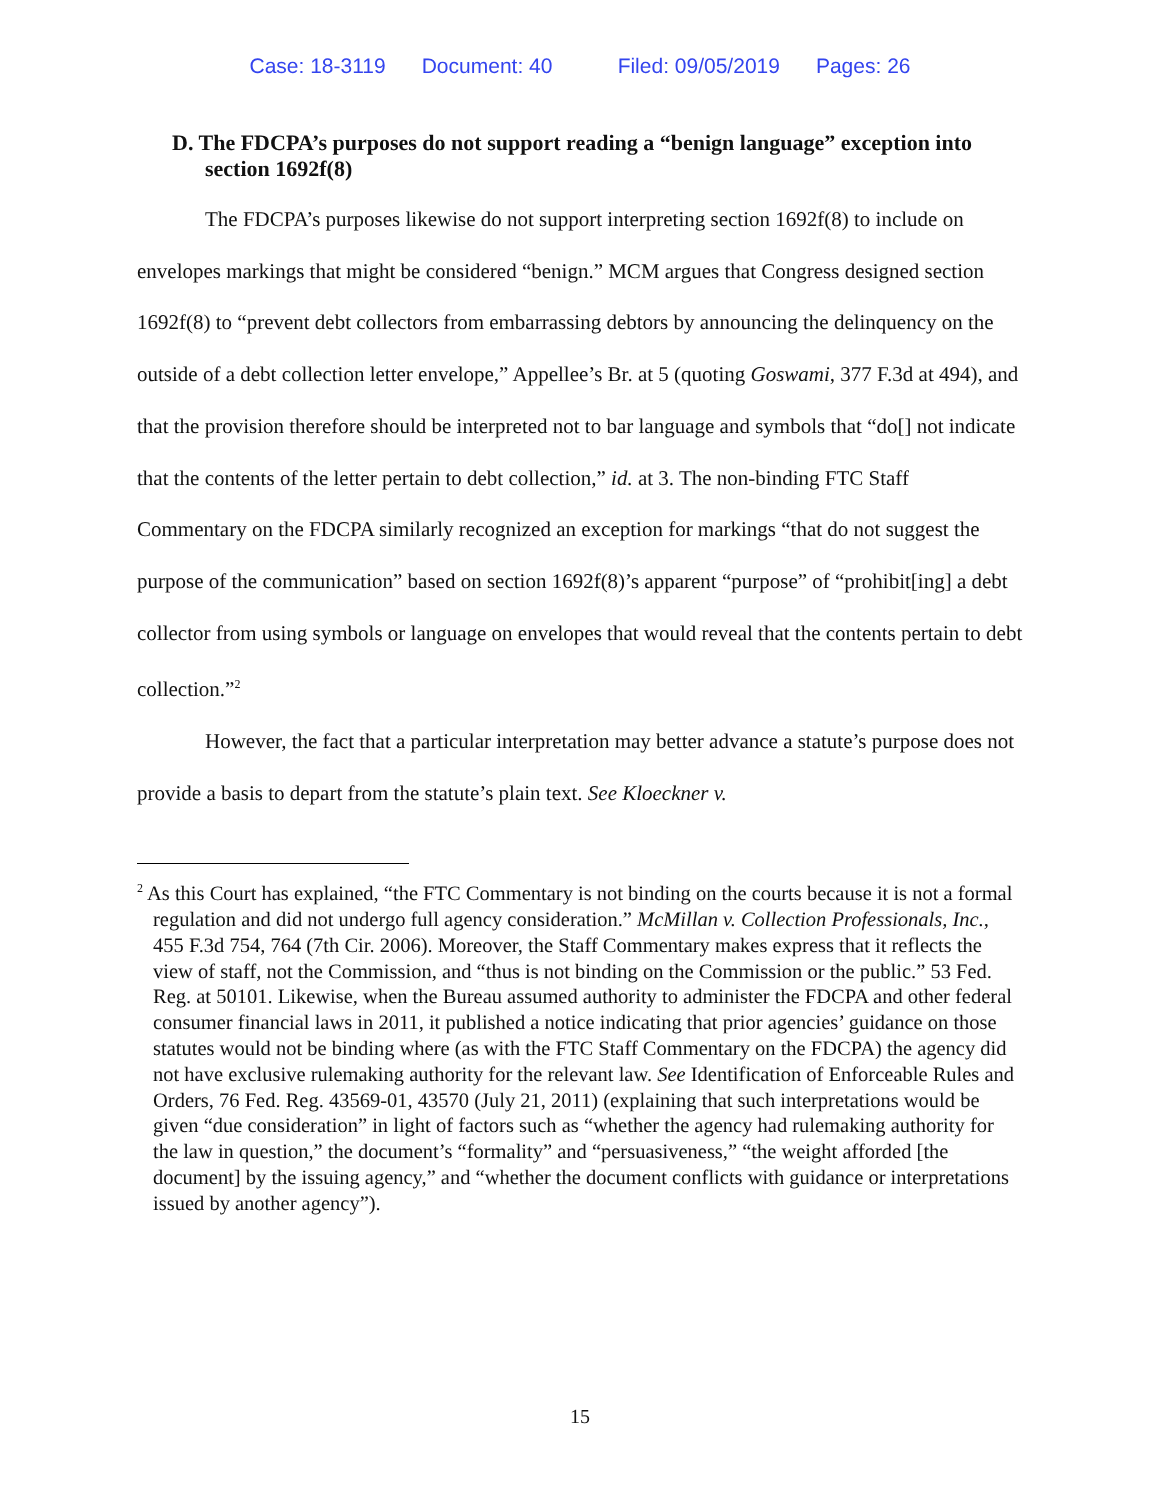Case: 18-3119 Document: 40 Filed: 09/05/2019 Pages: 26
D. The FDCPA’s purposes do not support reading a “benign language” exception into section 1692f(8)
The FDCPA’s purposes likewise do not support interpreting section 1692f(8) to include on envelopes markings that might be considered “benign.” MCM argues that Congress designed section 1692f(8) to “prevent debt collectors from embarrassing debtors by announcing the delinquency on the outside of a debt collection letter envelope,” Appellee’s Br. at 5 (quoting Goswami, 377 F.3d at 494), and that the provision therefore should be interpreted not to bar language and symbols that “do[] not indicate that the contents of the letter pertain to debt collection,” id. at 3. The non-binding FTC Staff Commentary on the FDCPA similarly recognized an exception for markings “that do not suggest the purpose of the communication” based on section 1692f(8)’s apparent “purpose” of “prohibit[ing] a debt collector from using symbols or language on envelopes that would reveal that the contents pertain to debt collection.”<sup>2</sup>
However, the fact that a particular interpretation may better advance a statute’s purpose does not provide a basis to depart from the statute’s plain text. See Kloeckner v.
<sup>2</sup> As this Court has explained, “the FTC Commentary is not binding on the courts because it is not a formal regulation and did not undergo full agency consideration.” McMillan v. Collection Professionals, Inc., 455 F.3d 754, 764 (7th Cir. 2006). Moreover, the Staff Commentary makes express that it reflects the view of staff, not the Commission, and “thus is not binding on the Commission or the public.” 53 Fed. Reg. at 50101. Likewise, when the Bureau assumed authority to administer the FDCPA and other federal consumer financial laws in 2011, it published a notice indicating that prior agencies’ guidance on those statutes would not be binding where (as with the FTC Staff Commentary on the FDCPA) the agency did not have exclusive rulemaking authority for the relevant law. See Identification of Enforceable Rules and Orders, 76 Fed. Reg. 43569-01, 43570 (July 21, 2011) (explaining that such interpretations would be given “due consideration” in light of factors such as “whether the agency had rulemaking authority for the law in question,” the document’s “formality” and “persuasiveness,” “the weight afforded [the document] by the issuing agency,” and “whether the document conflicts with guidance or interpretations issued by another agency”).
15